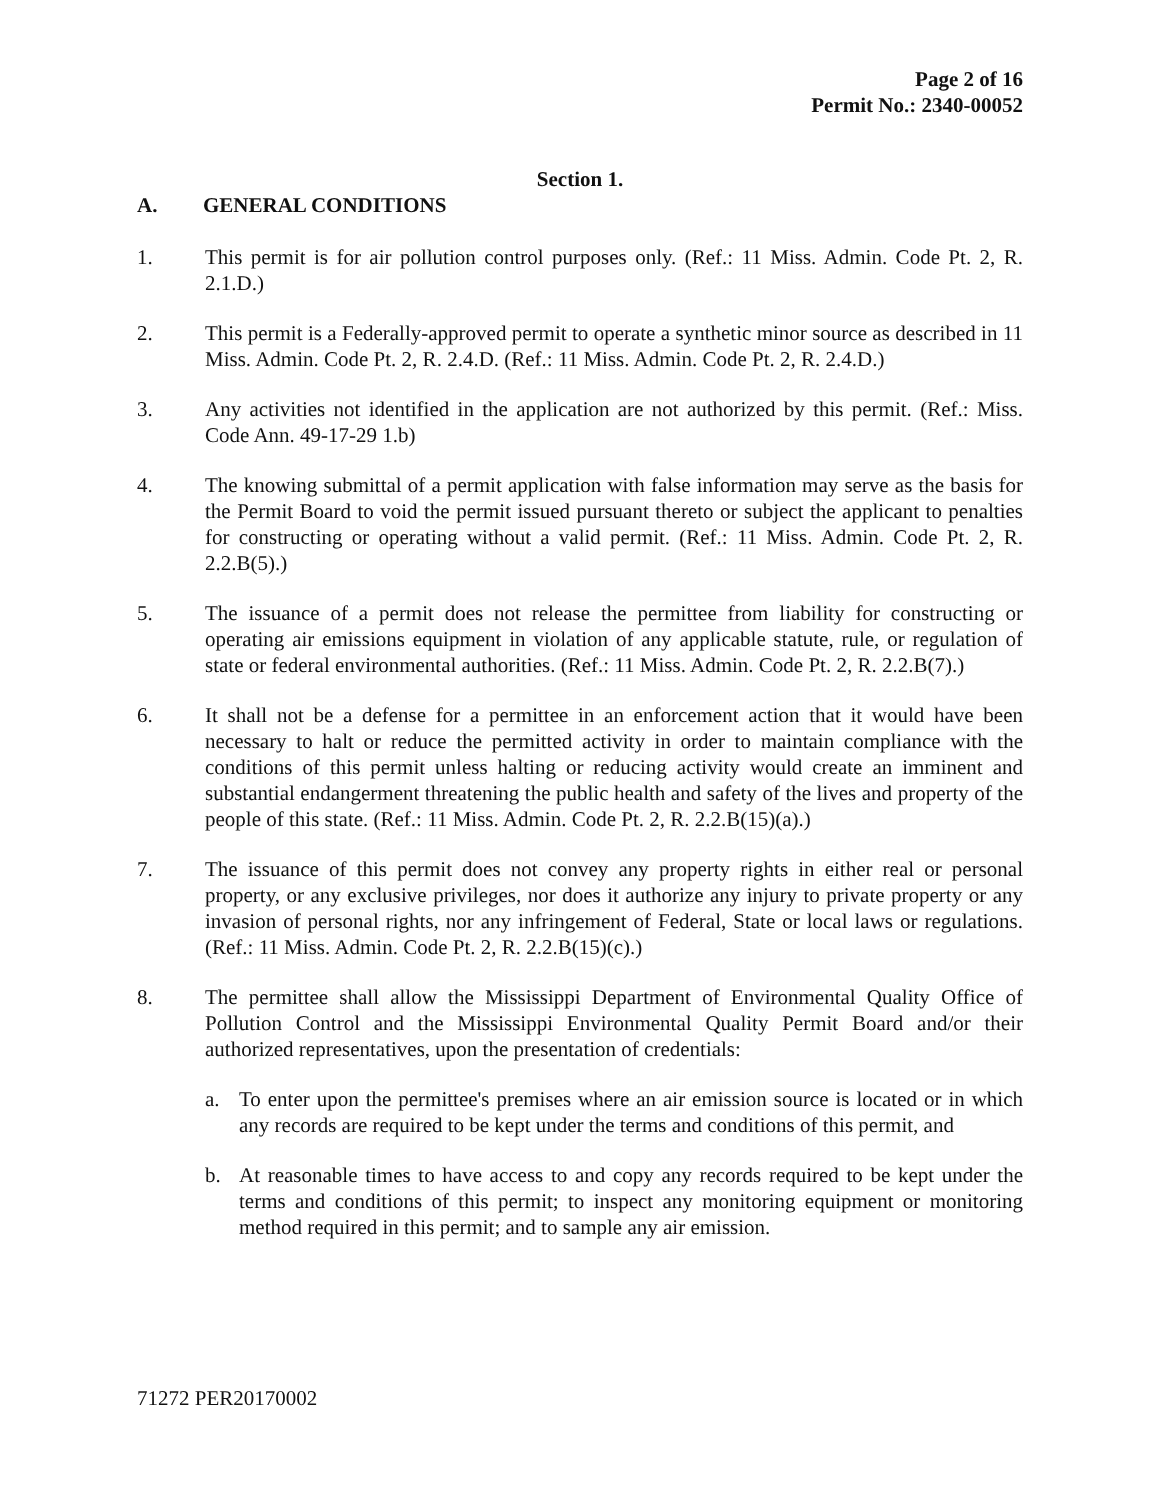Page 2 of 16
Permit No.: 2340-00052
Section 1.
A. GENERAL CONDITIONS
1. This permit is for air pollution control purposes only. (Ref.: 11 Miss. Admin. Code Pt. 2, R. 2.1.D.)
2. This permit is a Federally-approved permit to operate a synthetic minor source as described in 11 Miss. Admin. Code Pt. 2, R. 2.4.D. (Ref.: 11 Miss. Admin. Code Pt. 2, R. 2.4.D.)
3. Any activities not identified in the application are not authorized by this permit. (Ref.: Miss. Code Ann. 49-17-29 1.b)
4. The knowing submittal of a permit application with false information may serve as the basis for the Permit Board to void the permit issued pursuant thereto or subject the applicant to penalties for constructing or operating without a valid permit. (Ref.: 11 Miss. Admin. Code Pt. 2, R. 2.2.B(5).)
5. The issuance of a permit does not release the permittee from liability for constructing or operating air emissions equipment in violation of any applicable statute, rule, or regulation of state or federal environmental authorities. (Ref.: 11 Miss. Admin. Code Pt. 2, R. 2.2.B(7).)
6. It shall not be a defense for a permittee in an enforcement action that it would have been necessary to halt or reduce the permitted activity in order to maintain compliance with the conditions of this permit unless halting or reducing activity would create an imminent and substantial endangerment threatening the public health and safety of the lives and property of the people of this state. (Ref.: 11 Miss. Admin. Code Pt. 2, R. 2.2.B(15)(a).)
7. The issuance of this permit does not convey any property rights in either real or personal property, or any exclusive privileges, nor does it authorize any injury to private property or any invasion of personal rights, nor any infringement of Federal, State or local laws or regulations. (Ref.: 11 Miss. Admin. Code Pt. 2, R. 2.2.B(15)(c).)
8. The permittee shall allow the Mississippi Department of Environmental Quality Office of Pollution Control and the Mississippi Environmental Quality Permit Board and/or their authorized representatives, upon the presentation of credentials:
a. To enter upon the permittee's premises where an air emission source is located or in which any records are required to be kept under the terms and conditions of this permit, and
b. At reasonable times to have access to and copy any records required to be kept under the terms and conditions of this permit; to inspect any monitoring equipment or monitoring method required in this permit; and to sample any air emission.
71272 PER20170002